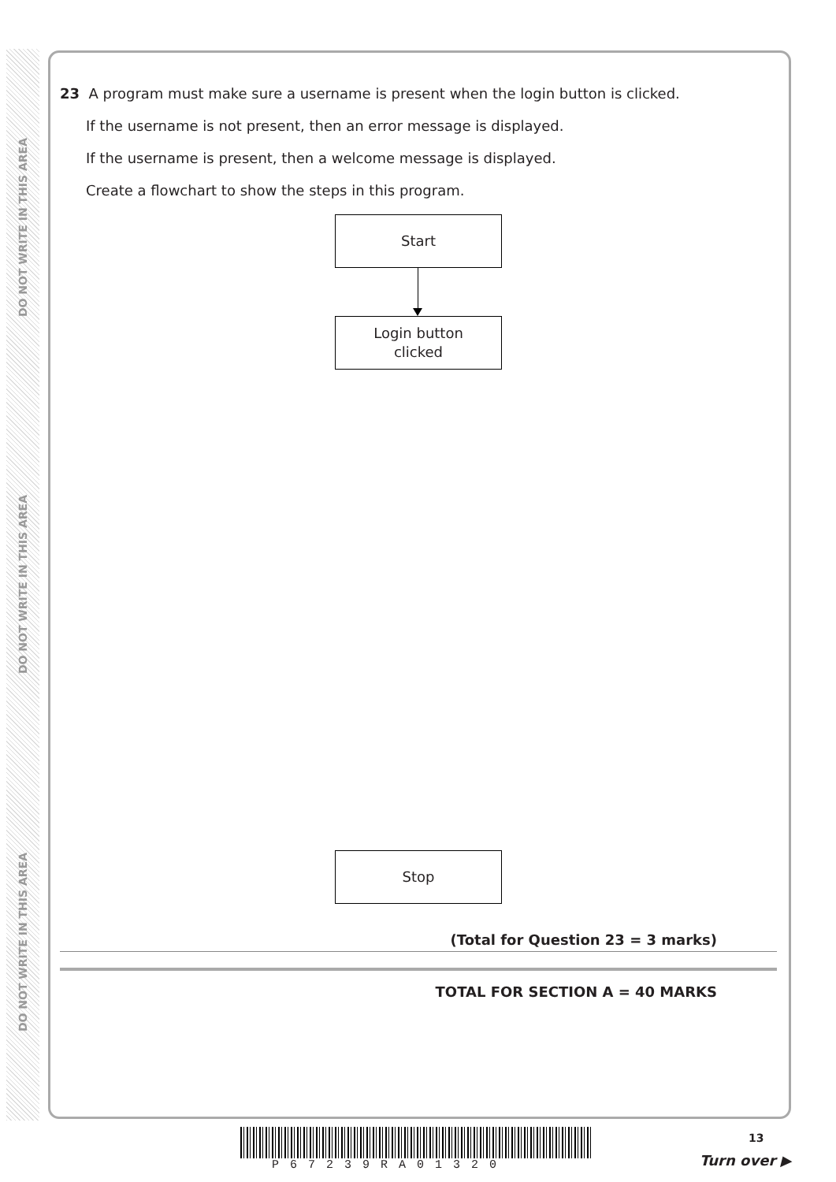DO NOT WRITE IN THIS AREA
DO NOT WRITE IN THIS AREA
DO NOT WRITE IN THIS AREA
23 A program must make sure a username is present when the login button is clicked.
If the username is not present, then an error message is displayed.
If the username is present, then a welcome message is displayed.
Create a flowchart to show the steps in this program.
Start
Login button
clicked
Stop
(Total for Question 23 = 3 marks)
TOTAL FOR SECTION A = 40 MARKS
13
P67239RA01320 Turn over ▶